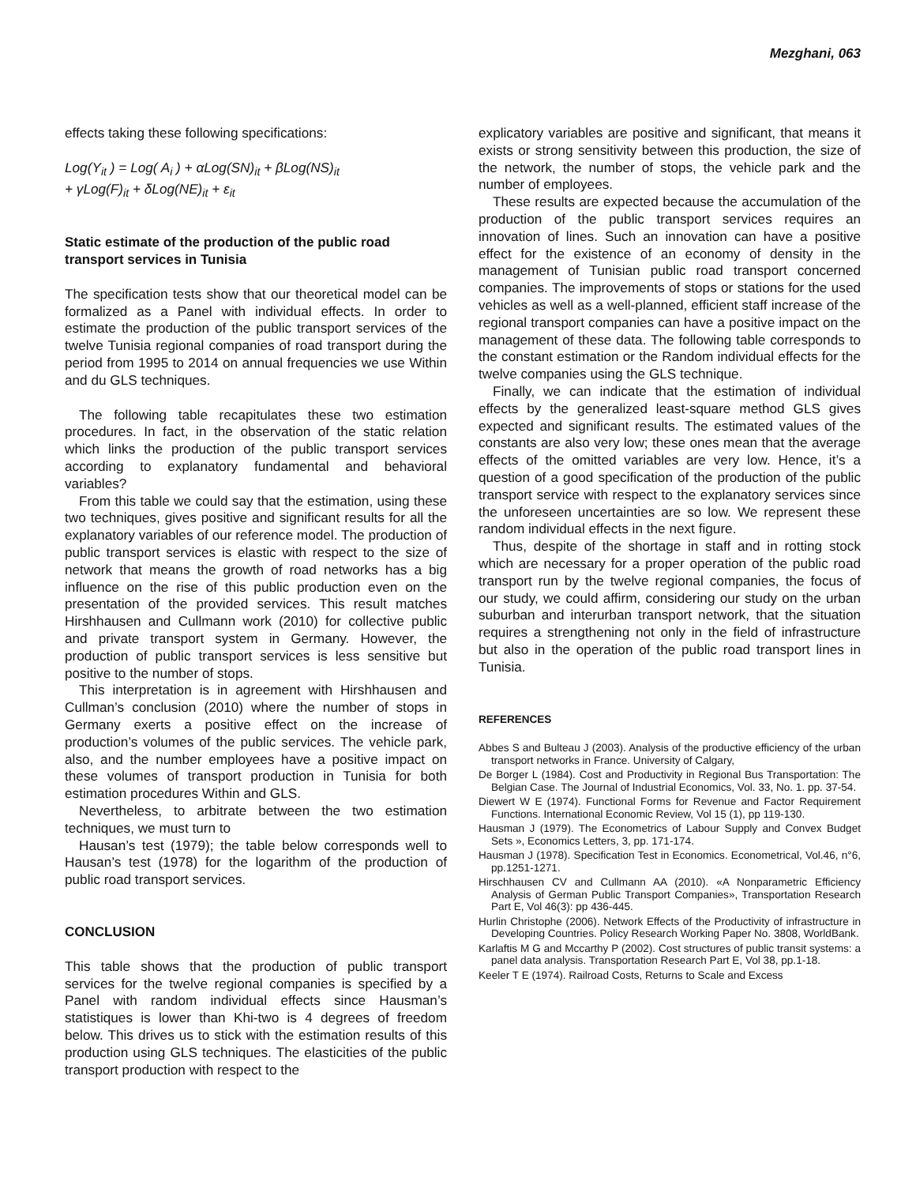Mezghani, 063
effects taking these following specifications:
Log(Y<sub>it</sub> ) = Log( A<sub>i</sub> ) + αLog(SN)<sub>it</sub> + βLog(NS)<sub>it</sub>
+ γLog(F)<sub>it</sub> + δLog(NE)<sub>it</sub> + ε<sub>it</sub>
Static estimate of the production of the public road transport services in Tunisia
The specification tests show that our theoretical model can be formalized as a Panel with individual effects. In order to estimate the production of the public transport services of the twelve Tunisia regional companies of road transport during the period from 1995 to 2014 on annual frequencies we use Within and du GLS techniques.
The following table recapitulates these two estimation procedures. In fact, in the observation of the static relation which links the production of the public transport services according to explanatory fundamental and behavioral variables?
From this table we could say that the estimation, using these two techniques, gives positive and significant results for all the explanatory variables of our reference model. The production of public transport services is elastic with respect to the size of network that means the growth of road networks has a big influence on the rise of this public production even on the presentation of the provided services. This result matches Hirshhausen and Cullmann work (2010) for collective public and private transport system in Germany. However, the production of public transport services is less sensitive but positive to the number of stops.
This interpretation is in agreement with Hirshhausen and Cullman’s conclusion (2010) where the number of stops in Germany exerts a positive effect on the increase of production’s volumes of the public services. The vehicle park, also, and the number employees have a positive impact on these volumes of transport production in Tunisia for both estimation procedures Within and GLS.
Nevertheless, to arbitrate between the two estimation techniques, we must turn to
Hausan’s test (1979); the table below corresponds well to Hausan’s test (1978) for the logarithm of the production of public road transport services.
CONCLUSION
This table shows that the production of public transport services for the twelve regional companies is specified by a Panel with random individual effects since Hausman’s statistiques is lower than Khi-two is 4 degrees of freedom below. This drives us to stick with the estimation results of this production using GLS techniques. The elasticities of the public transport production with respect to the
explicatory variables are positive and significant, that means it exists or strong sensitivity between this production, the size of the network, the number of stops, the vehicle park and the number of employees.
These results are expected because the accumulation of the production of the public transport services requires an innovation of lines. Such an innovation can have a positive effect for the existence of an economy of density in the management of Tunisian public road transport concerned companies. The improvements of stops or stations for the used vehicles as well as a well-planned, efficient staff increase of the regional transport companies can have a positive impact on the management of these data. The following table corresponds to the constant estimation or the Random individual effects for the twelve companies using the GLS technique.
Finally, we can indicate that the estimation of individual effects by the generalized least-square method GLS gives expected and significant results. The estimated values of the constants are also very low; these ones mean that the average effects of the omitted variables are very low. Hence, it’s a question of a good specification of the production of the public transport service with respect to the explanatory services since the unforeseen uncertainties are so low. We represent these random individual effects in the next figure.
Thus, despite of the shortage in staff and in rotting stock which are necessary for a proper operation of the public road transport run by the twelve regional companies, the focus of our study, we could affirm, considering our study on the urban suburban and interurban transport network, that the situation requires a strengthening not only in the field of infrastructure but also in the operation of the public road transport lines in Tunisia.
REFERENCES
Abbes S and Bulteau J (2003). Analysis of the productive efficiency of the urban transport networks in France. University of Calgary,
De Borger L (1984). Cost and Productivity in Regional Bus Transportation: The Belgian Case. The Journal of Industrial Economics, Vol. 33, No. 1. pp. 37-54.
Diewert W E (1974). Functional Forms for Revenue and Factor Requirement Functions. International Economic Review, Vol 15 (1), pp 119-130.
Hausman J (1979). The Econometrics of Labour Supply and Convex Budget Sets », Economics Letters, 3, pp. 171-174.
Hausman J (1978). Specification Test in Economics. Econometrical, Vol.46, n°6, pp.1251-1271.
Hirschhausen CV and Cullmann AA (2010). «A Nonparametric Efficiency Analysis of German Public Transport Companies», Transportation Research Part E, Vol 46(3): pp 436-445.
Hurlin Christophe (2006). Network Effects of the Productivity of infrastructure in Developing Countries. Policy Research Working Paper No. 3808, WorldBank.
Karlaftis M G and Mccarthy P (2002). Cost structures of public transit systems: a panel data analysis. Transportation Research Part E, Vol 38, pp.1-18.
Keeler T E (1974). Railroad Costs, Returns to Scale and Excess